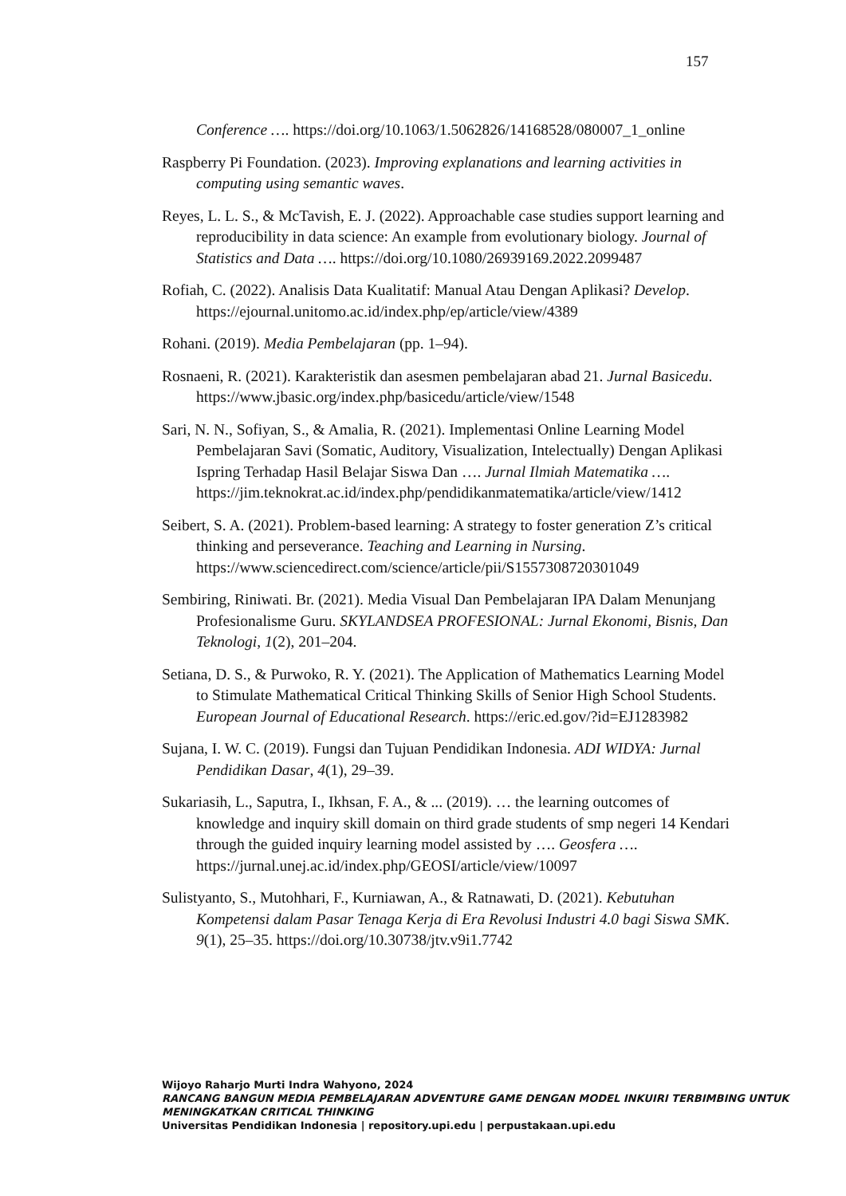157
Conference …. https://doi.org/10.1063/1.5062826/14168528/080007_1_online
Raspberry Pi Foundation. (2023). Improving explanations and learning activities in computing using semantic waves.
Reyes, L. L. S., & McTavish, E. J. (2022). Approachable case studies support learning and reproducibility in data science: An example from evolutionary biology. Journal of Statistics and Data …. https://doi.org/10.1080/26939169.2022.2099487
Rofiah, C. (2022). Analisis Data Kualitatif: Manual Atau Dengan Aplikasi? Develop. https://ejournal.unitomo.ac.id/index.php/ep/article/view/4389
Rohani. (2019). Media Pembelajaran (pp. 1–94).
Rosnaeni, R. (2021). Karakteristik dan asesmen pembelajaran abad 21. Jurnal Basicedu. https://www.jbasic.org/index.php/basicedu/article/view/1548
Sari, N. N., Sofiyan, S., & Amalia, R. (2021). Implementasi Online Learning Model Pembelajaran Savi (Somatic, Auditory, Visualization, Intelectually) Dengan Aplikasi Ispring Terhadap Hasil Belajar Siswa Dan …. Jurnal Ilmiah Matematika …. https://jim.teknokrat.ac.id/index.php/pendidikanmatematika/article/view/1412
Seibert, S. A. (2021). Problem-based learning: A strategy to foster generation Z’s critical thinking and perseverance. Teaching and Learning in Nursing. https://www.sciencedirect.com/science/article/pii/S1557308720301049
Sembiring, Riniwati. Br. (2021). Media Visual Dan Pembelajaran IPA Dalam Menunjang Profesionalisme Guru. SKYLANDSEA PROFESIONAL: Jurnal Ekonomi, Bisnis, Dan Teknologi, 1(2), 201–204.
Setiana, D. S., & Purwoko, R. Y. (2021). The Application of Mathematics Learning Model to Stimulate Mathematical Critical Thinking Skills of Senior High School Students. European Journal of Educational Research. https://eric.ed.gov/?id=EJ1283982
Sujana, I. W. C. (2019). Fungsi dan Tujuan Pendidikan Indonesia. ADI WIDYA: Jurnal Pendidikan Dasar, 4(1), 29–39.
Sukariasih, L., Saputra, I., Ikhsan, F. A., & ... (2019). … the learning outcomes of knowledge and inquiry skill domain on third grade students of smp negeri 14 Kendari through the guided inquiry learning model assisted by …. Geosfera …. https://jurnal.unej.ac.id/index.php/GEOSI/article/view/10097
Sulistyanto, S., Mutohhari, F., Kurniawan, A., & Ratnawati, D. (2021). Kebutuhan Kompetensi dalam Pasar Tenaga Kerja di Era Revolusi Industri 4.0 bagi Siswa SMK. 9(1), 25–35. https://doi.org/10.30738/jtv.v9i1.7742
Wijoyo Raharjo Murti Indra Wahyono, 2024
RANCANG BANGUN MEDIA PEMBELAJARAN ADVENTURE GAME DENGAN MODEL INKUIRI TERBIMBING UNTUK MENINGKATKAN CRITICAL THINKING
Universitas Pendidikan Indonesia | repository.upi.edu | perpustakaan.upi.edu